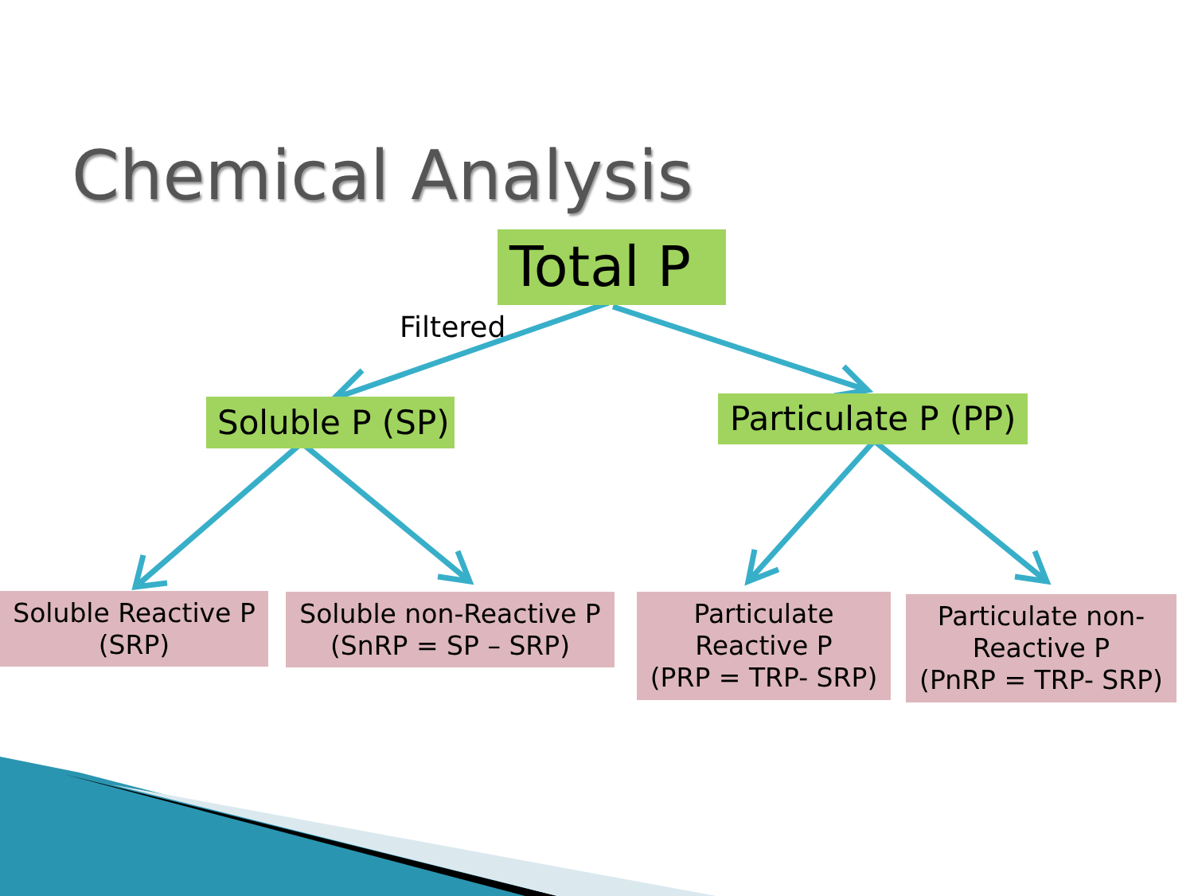Chemical Analysis
Total P
Filtered
Soluble P (SP)
Particulate P (PP)
Soluble Reactive P
(SRP)
Soluble non-Reactive P
(SnRP = SP – SRP)
Particulate
Reactive P
(PRP = TRP- SRP)
Particulate non-
Reactive P
(PnRP = TRP- SRP)